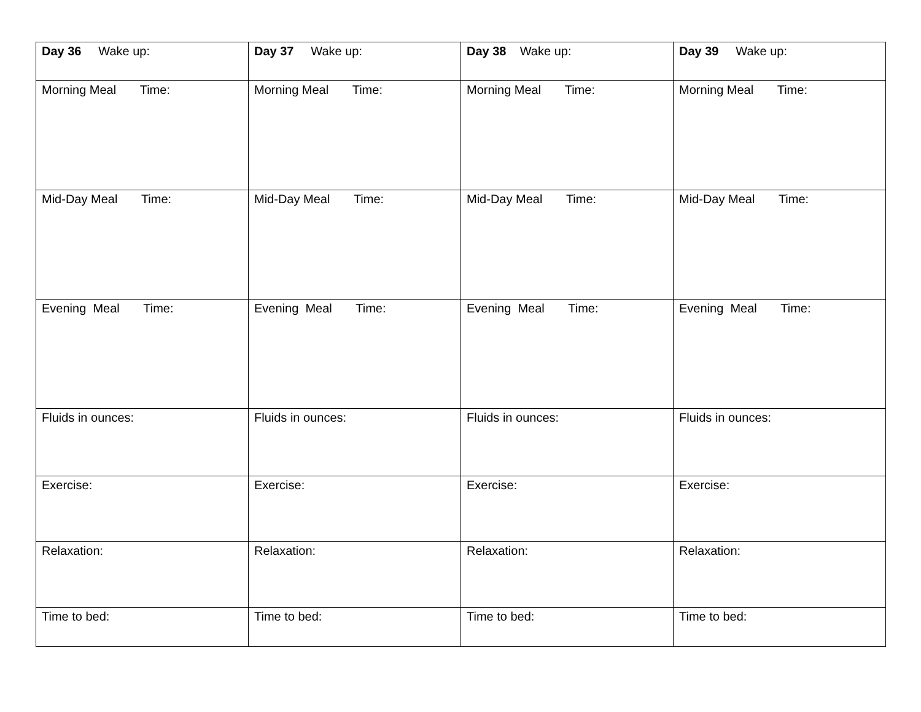| Day 36 Wake up: | Day 37 Wake up: | Day 38 Wake up: | Day 39 Wake up: |
| Morning Meal Time: | Morning Meal Time: | Morning Meal Time: | Morning Meal Time: |
| Mid-Day Meal Time: | Mid-Day Meal Time: | Mid-Day Meal Time: | Mid-Day Meal Time: |
| Evening Meal Time: | Evening Meal Time: | Evening Meal Time: | Evening Meal Time: |
| Fluids in ounces: | Fluids in ounces: | Fluids in ounces: | Fluids in ounces: |
| Exercise: | Exercise: | Exercise: | Exercise: |
| Relaxation: | Relaxation: | Relaxation: | Relaxation: |
| Time to bed: | Time to bed: | Time to bed: | Time to bed: |